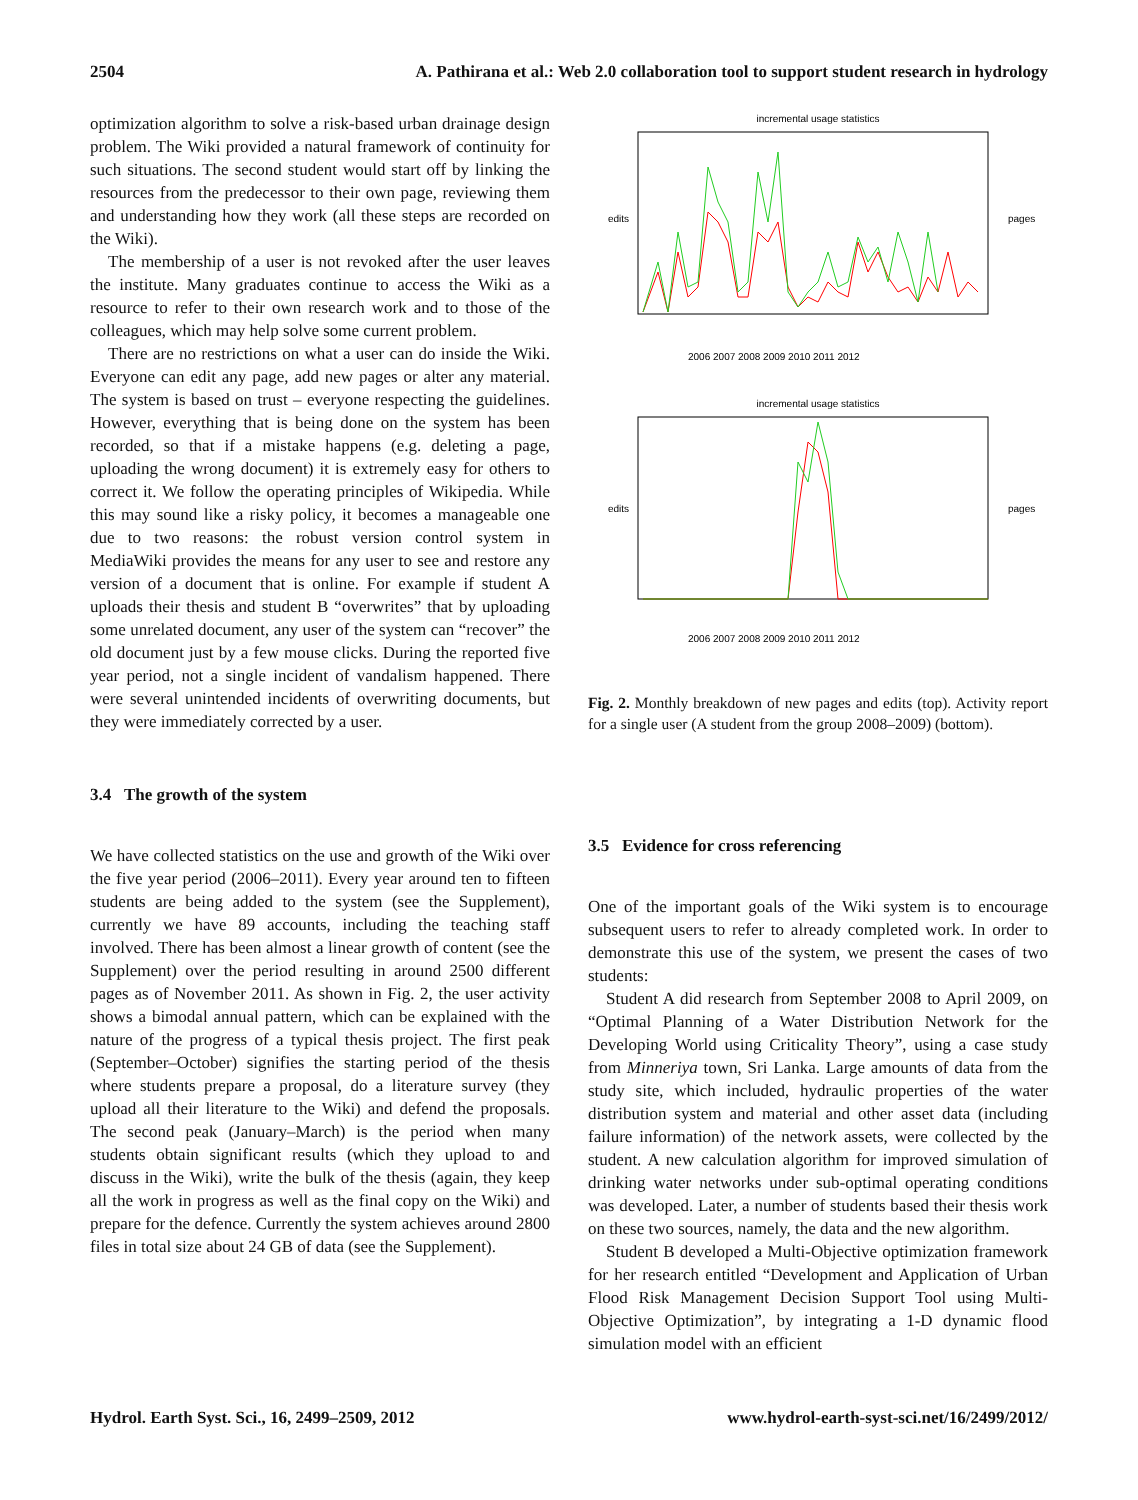2504 A. Pathirana et al.: Web 2.0 collaboration tool to support student research in hydrology
optimization algorithm to solve a risk-based urban drainage design problem. The Wiki provided a natural framework of continuity for such situations. The second student would start off by linking the resources from the predecessor to their own page, reviewing them and understanding how they work (all these steps are recorded on the Wiki).
The membership of a user is not revoked after the user leaves the institute. Many graduates continue to access the Wiki as a resource to refer to their own research work and to those of the colleagues, which may help solve some current problem.
There are no restrictions on what a user can do inside the Wiki. Everyone can edit any page, add new pages or alter any material. The system is based on trust – everyone respecting the guidelines. However, everything that is being done on the system has been recorded, so that if a mistake happens (e.g. deleting a page, uploading the wrong document) it is extremely easy for others to correct it. We follow the operating principles of Wikipedia. While this may sound like a risky policy, it becomes a manageable one due to two reasons: the robust version control system in MediaWiki provides the means for any user to see and restore any version of a document that is online. For example if student A uploads their thesis and student B “overwrites” that by uploading some unrelated document, any user of the system can “recover” the old document just by a few mouse clicks. During the reported five year period, not a single incident of vandalism happened. There were several unintended incidents of overwriting documents, but they were immediately corrected by a user.
3.4 The growth of the system
We have collected statistics on the use and growth of the Wiki over the five year period (2006–2011). Every year around ten to fifteen students are being added to the system (see the Supplement), currently we have 89 accounts, including the teaching staff involved. There has been almost a linear growth of content (see the Supplement) over the period resulting in around 2500 different pages as of November 2011. As shown in Fig. 2, the user activity shows a bimodal annual pattern, which can be explained with the nature of the progress of a typical thesis project. The first peak (September–October) signifies the starting period of the thesis where students prepare a proposal, do a literature survey (they upload all their literature to the Wiki) and defend the proposals. The second peak (January–March) is the period when many students obtain significant results (which they upload to and discuss in the Wiki), write the bulk of the thesis (again, they keep all the work in progress as well as the final copy on the Wiki) and prepare for the defence. Currently the system achieves around 2800 files in total size about 24 GB of data (see the Supplement).
incremental usage statistics
edits
pages
2006 2007 2008 2009 2010 2011 2012
incremental usage statistics
edits
pages
2006 2007 2008 2009 2010 2011 2012
Fig. 2. Monthly breakdown of new pages and edits (top). Activity report for a single user (A student from the group 2008–2009) (bottom).
3.5 Evidence for cross referencing
One of the important goals of the Wiki system is to encourage subsequent users to refer to already completed work. In order to demonstrate this use of the system, we present the cases of two students:
Student A did research from September 2008 to April 2009, on “Optimal Planning of a Water Distribution Network for the Developing World using Criticality Theory”, using a case study from Minneriya town, Sri Lanka. Large amounts of data from the study site, which included, hydraulic properties of the water distribution system and material and other asset data (including failure information) of the network assets, were collected by the student. A new calculation algorithm for improved simulation of drinking water networks under sub-optimal operating conditions was developed. Later, a number of students based their thesis work on these two sources, namely, the data and the new algorithm.
Student B developed a Multi-Objective optimization framework for her research entitled “Development and Application of Urban Flood Risk Management Decision Support Tool using Multi-Objective Optimization”, by integrating a 1-D dynamic flood simulation model with an efficient
Hydrol. Earth Syst. Sci., 16, 2499–2509, 2012 www.hydrol-earth-syst-sci.net/16/2499/2012/